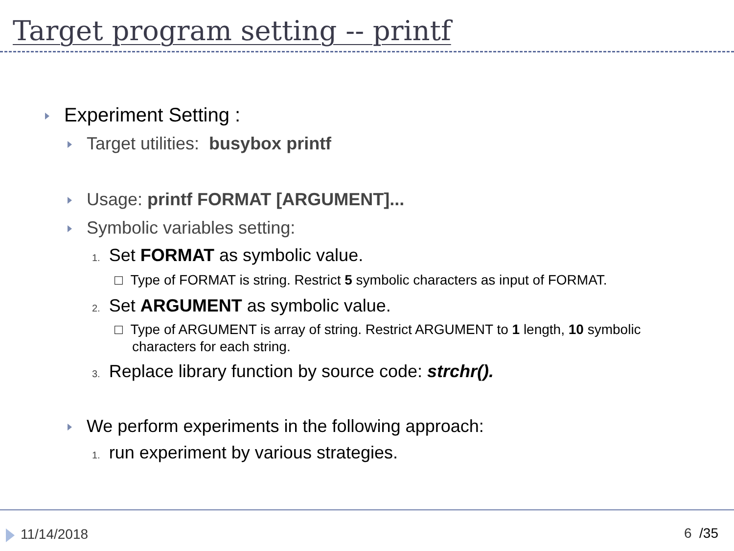Target program setting -- printf
Experiment Setting :
Target utilities: busybox printf
Usage: printf FORMAT [ARGUMENT]...
Symbolic variables setting:
1. Set FORMAT as symbolic value.
□ Type of FORMAT is string. Restrict 5 symbolic characters as input of FORMAT.
2. Set ARGUMENT as symbolic value.
□ Type of ARGUMENT is array of string. Restrict ARGUMENT to 1 length, 10 symbolic characters for each string.
3. Replace library function by source code: strchr().
We perform experiments in the following approach:
1. run experiment by various strategies.
11/14/2018 6 /35